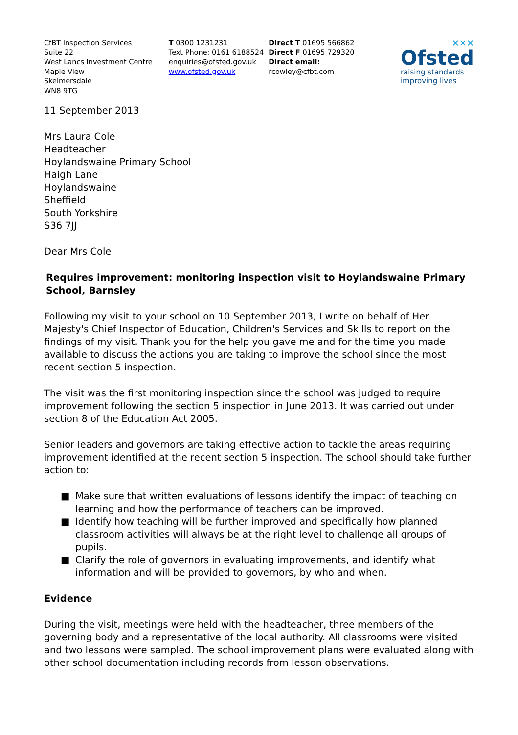CfBT Inspection Services
Suite 22
West Lancs Investment Centre
Maple View
Skelmersdale
WN8 9TG
T 0300 1231231
Text Phone: 0161 6188524
enquiries@ofsted.gov.uk
www.ofsted.gov.uk
Direct T 01695 566862
Direct F 01695 729320
Direct email:
rcowley@cfbt.com
✕✕✕
Ofsted
raising standards
improving lives
11 September 2013
Mrs Laura Cole
Headteacher
Hoylandswaine Primary School
Haigh Lane
Hoylandswaine
Sheffield
South Yorkshire
S36 7JJ
Dear Mrs Cole
Requires improvement: monitoring inspection visit to Hoylandswaine Primary School, Barnsley
Following my visit to your school on 10 September 2013, I write on behalf of Her Majesty's Chief Inspector of Education, Children's Services and Skills to report on the findings of my visit. Thank you for the help you gave me and for the time you made available to discuss the actions you are taking to improve the school since the most recent section 5 inspection.
The visit was the first monitoring inspection since the school was judged to require improvement following the section 5 inspection in June 2013. It was carried out under section 8 of the Education Act 2005.
Senior leaders and governors are taking effective action to tackle the areas requiring improvement identified at the recent section 5 inspection. The school should take further action to:
■ Make sure that written evaluations of lessons identify the impact of teaching on learning and how the performance of teachers can be improved.
■ Identify how teaching will be further improved and specifically how planned classroom activities will always be at the right level to challenge all groups of pupils.
■ Clarify the role of governors in evaluating improvements, and identify what information and will be provided to governors, by who and when.
Evidence
During the visit, meetings were held with the headteacher, three members of the governing body and a representative of the local authority. All classrooms were visited and two lessons were sampled. The school improvement plans were evaluated along with other school documentation including records from lesson observations.